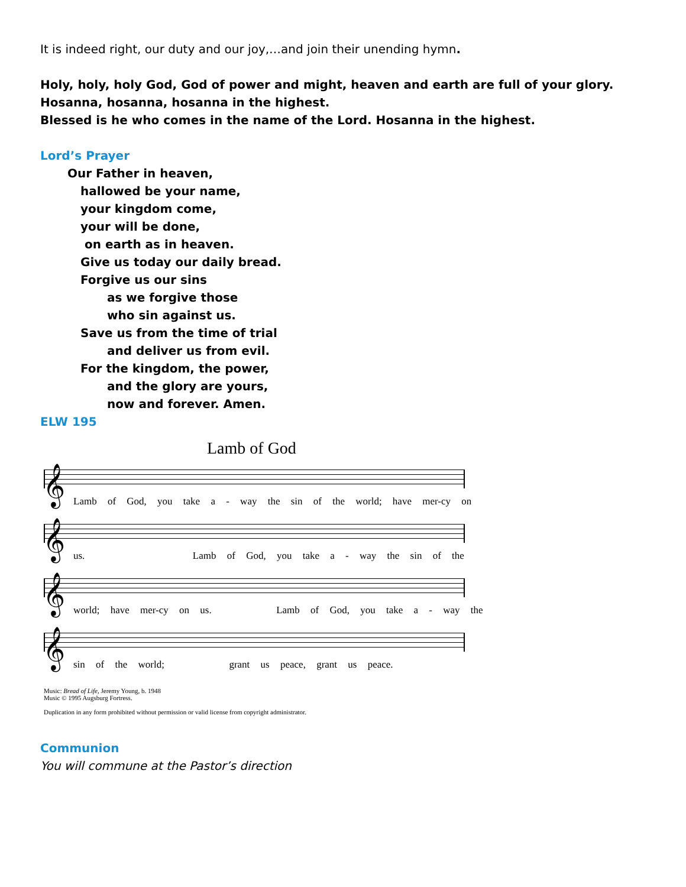It is indeed right, our duty and our joy,…and join their unending hymn.
Holy, holy, holy God, God of power and might, heaven and earth are full of your glory.
Hosanna, hosanna, hosanna in the highest.
Blessed is he who comes in the name of the Lord. Hosanna in the highest.
Lord’s Prayer
Our Father in heaven,
hallowed be your name,
your kingdom come,
your will be done,
on earth as in heaven.
Give us today our daily bread.
Forgive us our sins
as we forgive those
who sin against us.
Save us from the time of trial
and deliver us from evil.
For the kingdom, the power,
and the glory are yours,
now and forever. Amen.
ELW 195
Lamb of God
𝄞
Lamb of God, you take a - way the sin of the world; have mer-cy on
𝄞
us. Lamb of God, you take a - way the sin of the
𝄞
world; have mer-cy on us. Lamb of God, you take a - way the
𝄞
sin of the world; grant us peace, grant us peace.
Music: Bread of Life, Jeremy Young, b. 1948
Music © 1995 Augsburg Fortress.
Duplication in any form prohibited without permission or valid license from copyright administrator.
Communion
You will commune at the Pastor’s direction